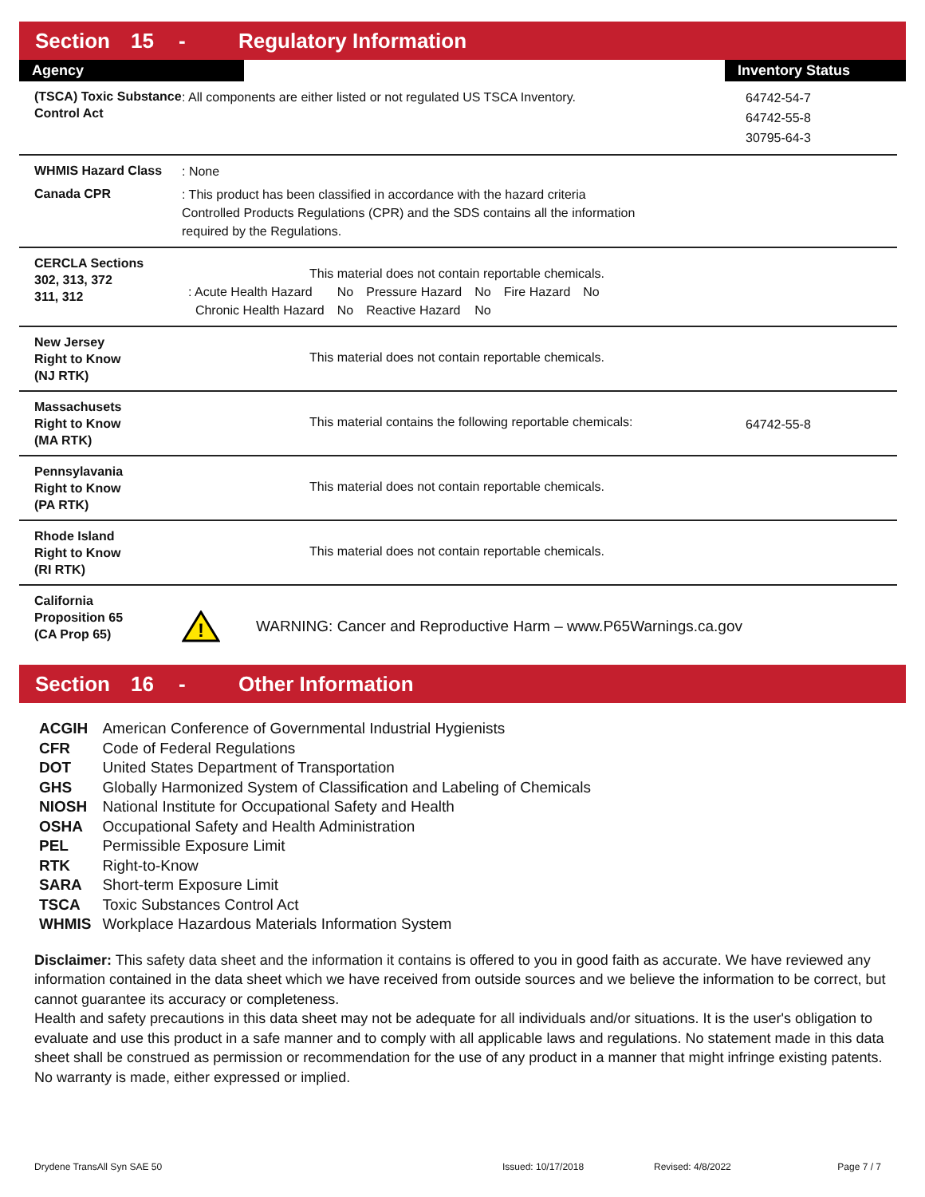Section 15 - Regulatory Information
Agency Inventory Status
(TSCA) Toxic Substance Control Act
: All components are either listed or not regulated US TSCA Inventory.
64742-54-7
64742-55-8
30795-64-3
WHMIS Hazard Class
: None
Canada CPR
: This product has been classified in accordance with the hazard criteria
Controlled Products Regulations (CPR) and the SDS contains all the information
required by the Regulations.
CERCLA Sections
302, 313, 372
311, 312
This material does not contain reportable chemicals.
| : Acute Health Hazard | No | Pressure Hazard | No | Fire Hazard | No |
| Chronic Health Hazard | No | Reactive Hazard | No | | |
New Jersey
Right to Know
(NJ RTK)
This material does not contain reportable chemicals.
Massachusets
Right to Know
(MA RTK)
This material contains the following reportable chemicals:
64742-55-8
Pennsylavania
Right to Know
(PA RTK)
This material does not contain reportable chemicals.
Rhode Island
Right to Know
(RI RTK)
This material does not contain reportable chemicals.
California
Proposition 65
(CA Prop 65)
!
WARNING: Cancer and Reproductive Harm – www.P65Warnings.ca.gov
Section 16 - Other Information
| ACGIH | American Conference of Governmental Industrial Hygienists |
| CFR | Code of Federal Regulations |
| DOT | United States Department of Transportation |
| GHS | Globally Harmonized System of Classification and Labeling of Chemicals |
| NIOSH | National Institute for Occupational Safety and Health |
| OSHA | Occupational Safety and Health Administration |
| PEL | Permissible Exposure Limit |
| RTK | Right-to-Know |
| SARA | Short-term Exposure Limit |
| TSCA | Toxic Substances Control Act |
| WHMIS | Workplace Hazardous Materials Information System |
Disclaimer: This safety data sheet and the information it contains is offered to you in good faith as accurate. We have reviewed any information contained in the data sheet which we have received from outside sources and we believe the information to be correct, but cannot guarantee its accuracy or completeness.
Health and safety precautions in this data sheet may not be adequate for all individuals and/or situations. It is the user's obligation to evaluate and use this product in a safe manner and to comply with all applicable laws and regulations. No statement made in this data sheet shall be construed as permission or recommendation for the use of any product in a manner that might infringe existing patents. No warranty is made, either expressed or implied.
Drydene TransAll Syn SAE 50 Issued: 10/17/2018 Revised: 4/8/2022 Page 7 / 7